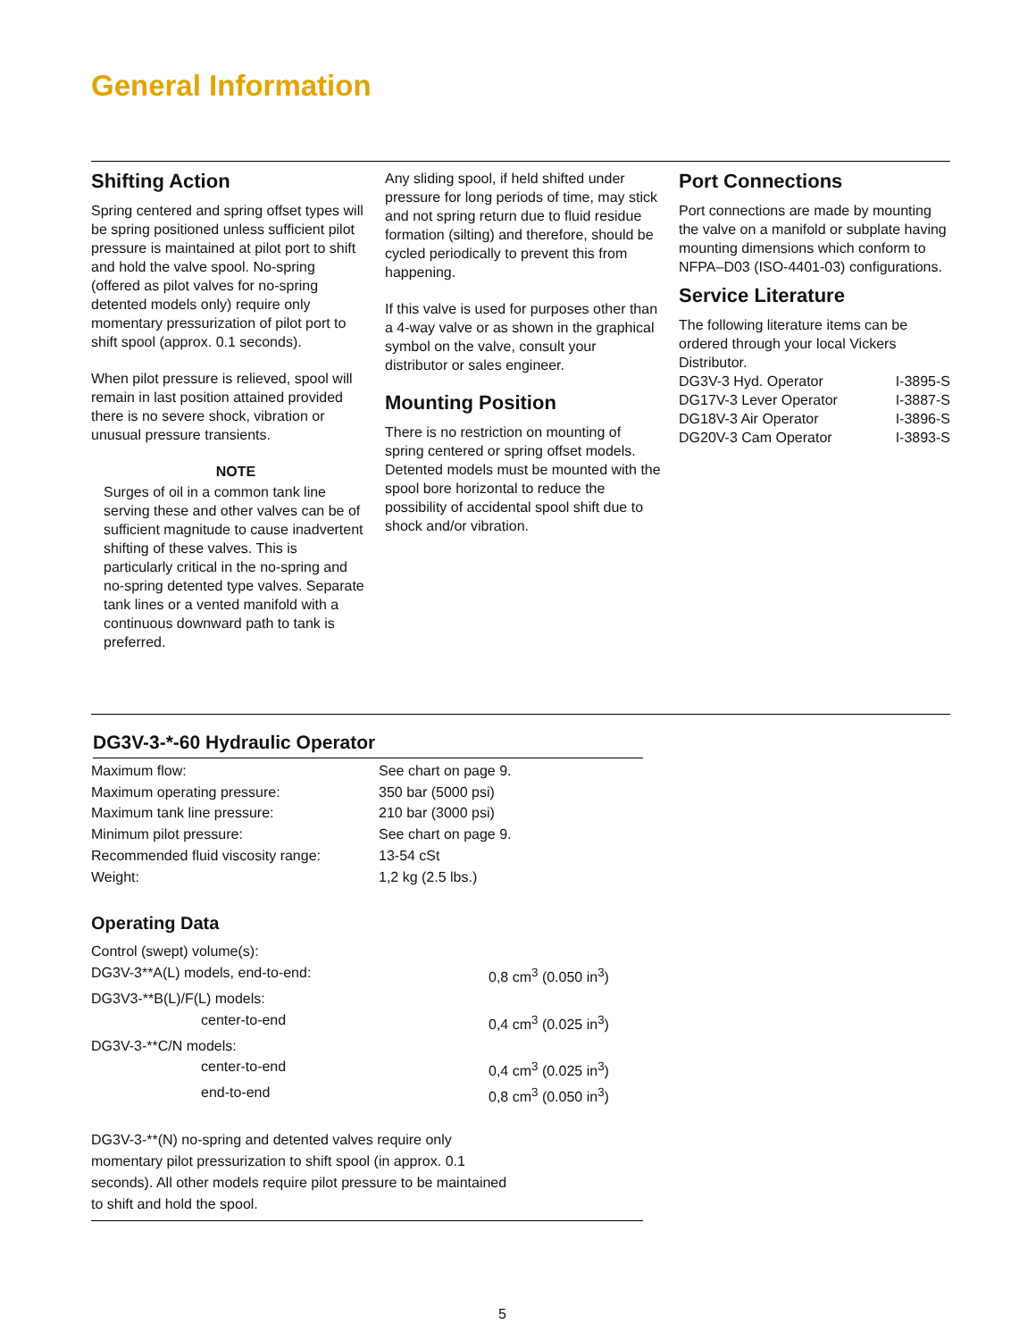General Information
Shifting Action
Spring centered and spring offset types will be spring positioned unless sufficient pilot pressure is maintained at pilot port to shift and hold the valve spool. No-spring (offered as pilot valves for no-spring detented models only) require only momentary pressurization of pilot port to shift spool (approx. 0.1 seconds).
When pilot pressure is relieved, spool will remain in last position attained provided there is no severe shock, vibration or unusual pressure transients.
NOTE
Surges of oil in a common tank line serving these and other valves can be of sufficient magnitude to cause inadvertent shifting of these valves. This is particularly critical in the no-spring and no-spring detented type valves. Separate tank lines or a vented manifold with a continuous downward path to tank is preferred.
Any sliding spool, if held shifted under pressure for long periods of time, may stick and not spring return due to fluid residue formation (silting) and therefore, should be cycled periodically to prevent this from happening.
If this valve is used for purposes other than a 4-way valve or as shown in the graphical symbol on the valve, consult your distributor or sales engineer.
Mounting Position
There is no restriction on mounting of spring centered or spring offset models. Detented models must be mounted with the spool bore horizontal to reduce the possibility of accidental spool shift due to shock and/or vibration.
Port Connections
Port connections are made by mounting the valve on a manifold or subplate having mounting dimensions which conform to NFPA–D03 (ISO-4401-03) configurations.
Service Literature
The following literature items can be ordered through your local Vickers Distributor.
| DG3V-3 Hyd. Operator | I-3895-S |
| DG17V-3 Lever Operator | I-3887-S |
| DG18V-3 Air Operator | I-3896-S |
| DG20V-3 Cam Operator | I-3893-S |
DG3V-3-*-60 Hydraulic Operator
| Maximum flow: | See chart on page 9. |
| Maximum operating pressure: | 350 bar (5000 psi) |
| Maximum tank line pressure: | 210 bar (3000 psi) |
| Minimum pilot pressure: | See chart on page 9. |
| Recommended fluid viscosity range: | 13-54 cSt |
| Weight: | 1,2 kg (2.5 lbs.) |
Operating Data
| Control (swept) volume(s): | |
| DG3V-3**A(L) models, end-to-end: | 0,8 cm<sup>3</sup> (0.050 in<sup>3</sup>) |
| DG3V3-**B(L)/F(L) models: | |
| center-to-end | 0,4 cm<sup>3</sup> (0.025 in<sup>3</sup>) |
| DG3V-3-**C/N models: | |
| center-to-end | 0,4 cm<sup>3</sup> (0.025 in<sup>3</sup>) |
| end-to-end | 0,8 cm<sup>3</sup> (0.050 in<sup>3</sup>) |
DG3V-3-**(N) no-spring and detented valves require only
momentary pilot pressurization to shift spool (in approx. 0.1
seconds). All other models require pilot pressure to be maintained
to shift and hold the spool.
5